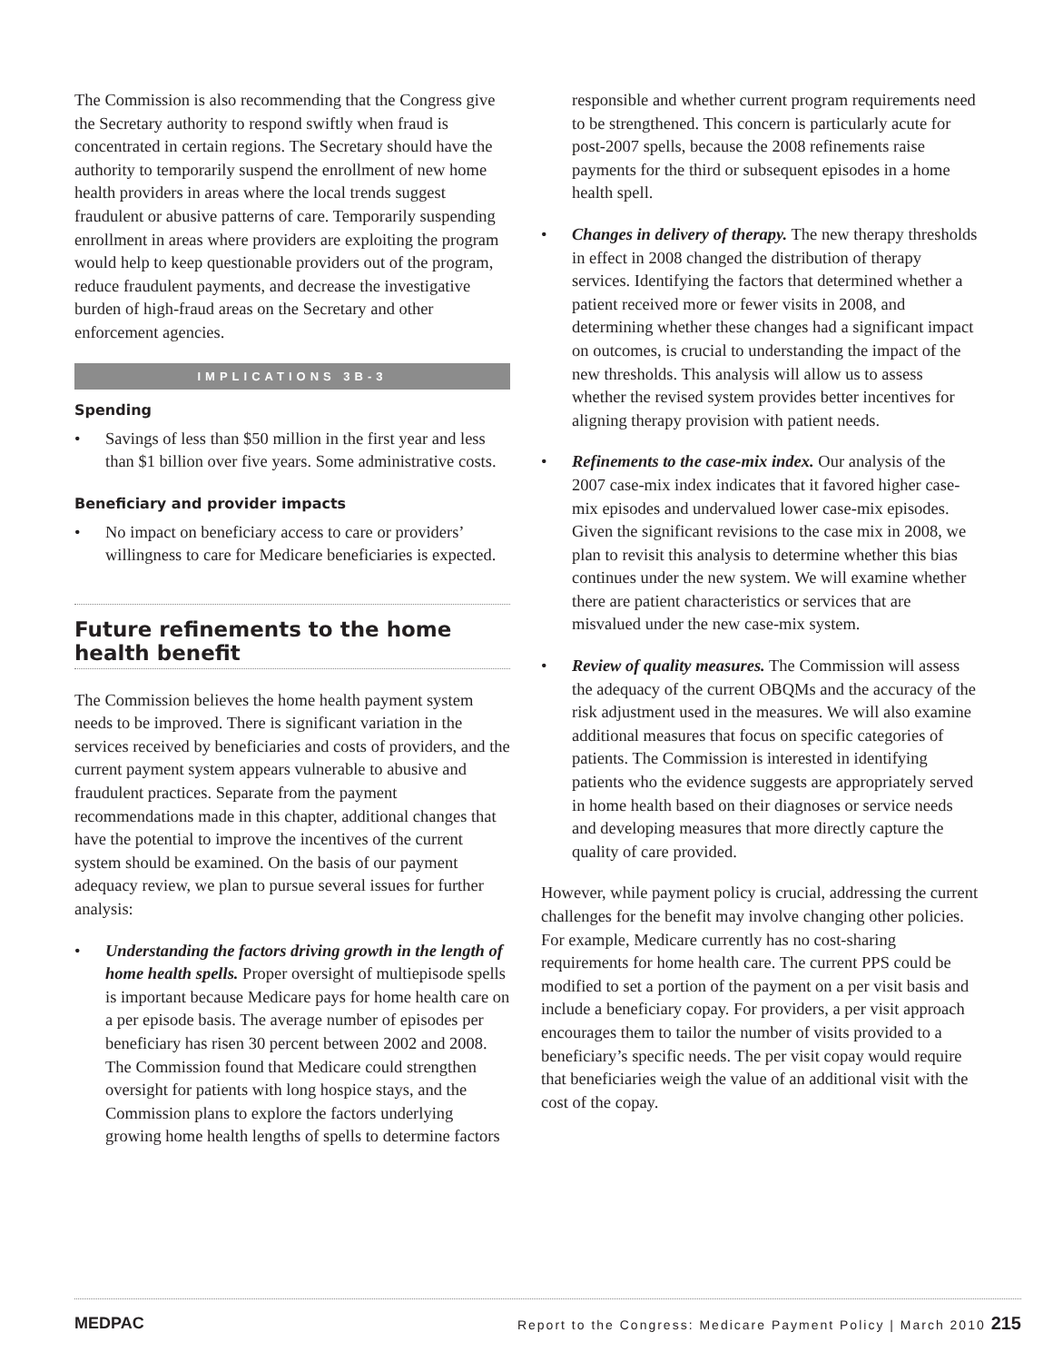The Commission is also recommending that the Congress give the Secretary authority to respond swiftly when fraud is concentrated in certain regions. The Secretary should have the authority to temporarily suspend the enrollment of new home health providers in areas where the local trends suggest fraudulent or abusive patterns of care. Temporarily suspending enrollment in areas where providers are exploiting the program would help to keep questionable providers out of the program, reduce fraudulent payments, and decrease the investigative burden of high-fraud areas on the Secretary and other enforcement agencies.
IMPLICATIONS 3B-3
Spending
• Savings of less than $50 million in the first year and less than $1 billion over five years. Some administrative costs.
Beneficiary and provider impacts
• No impact on beneficiary access to care or providers’ willingness to care for Medicare beneficiaries is expected.
Future refinements to the home health benefit
The Commission believes the home health payment system needs to be improved. There is significant variation in the services received by beneficiaries and costs of providers, and the current payment system appears vulnerable to abusive and fraudulent practices. Separate from the payment recommendations made in this chapter, additional changes that have the potential to improve the incentives of the current system should be examined. On the basis of our payment adequacy review, we plan to pursue several issues for further analysis:
• Understanding the factors driving growth in the length of home health spells. Proper oversight of multiepisode spells is important because Medicare pays for home health care on a per episode basis. The average number of episodes per beneficiary has risen 30 percent between 2002 and 2008. The Commission found that Medicare could strengthen oversight for patients with long hospice stays, and the Commission plans to explore the factors underlying growing home health lengths of spells to determine factors
responsible and whether current program requirements need to be strengthened. This concern is particularly acute for post-2007 spells, because the 2008 refinements raise payments for the third or subsequent episodes in a home health spell.
• Changes in delivery of therapy. The new therapy thresholds in effect in 2008 changed the distribution of therapy services. Identifying the factors that determined whether a patient received more or fewer visits in 2008, and determining whether these changes had a significant impact on outcomes, is crucial to understanding the impact of the new thresholds. This analysis will allow us to assess whether the revised system provides better incentives for aligning therapy provision with patient needs.
• Refinements to the case-mix index. Our analysis of the 2007 case-mix index indicates that it favored higher case-mix episodes and undervalued lower case-mix episodes. Given the significant revisions to the case mix in 2008, we plan to revisit this analysis to determine whether this bias continues under the new system. We will examine whether there are patient characteristics or services that are misvalued under the new case-mix system.
• Review of quality measures. The Commission will assess the adequacy of the current OBQMs and the accuracy of the risk adjustment used in the measures. We will also examine additional measures that focus on specific categories of patients. The Commission is interested in identifying patients who the evidence suggests are appropriately served in home health based on their diagnoses or service needs and developing measures that more directly capture the quality of care provided.
However, while payment policy is crucial, addressing the current challenges for the benefit may involve changing other policies. For example, Medicare currently has no cost-sharing requirements for home health care. The current PPS could be modified to set a portion of the payment on a per visit basis and include a beneficiary copay. For providers, a per visit approach encourages them to tailor the number of visits provided to a beneficiary’s specific needs. The per visit copay would require that beneficiaries weigh the value of an additional visit with the cost of the copay.
MEDPAC Report to the Congress: Medicare Payment Policy | March 2010 215